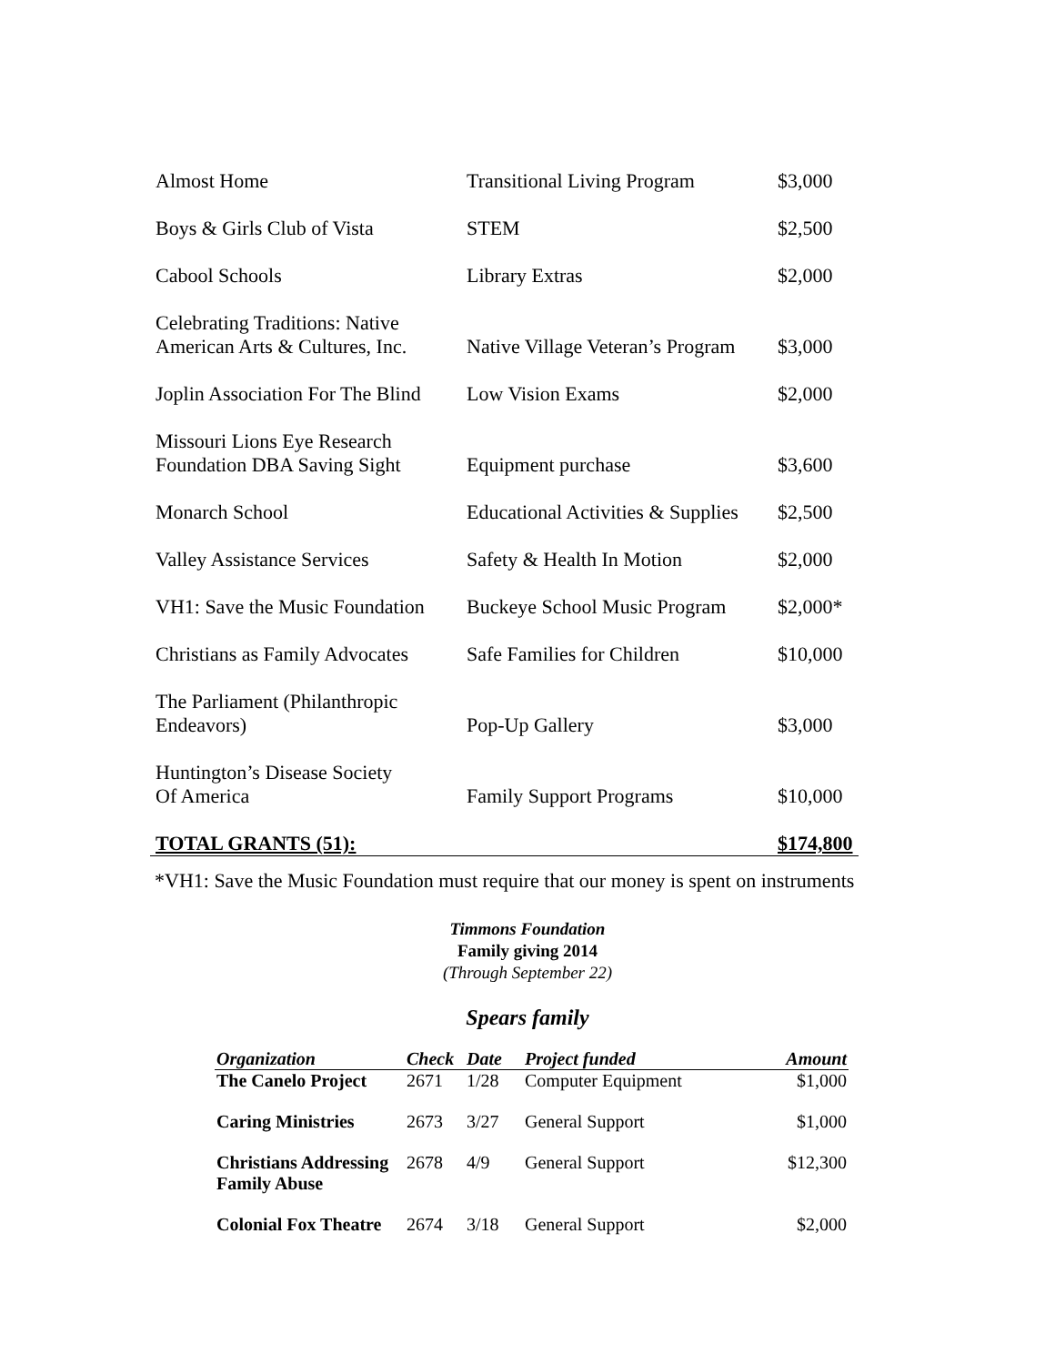| Almost Home | Transitional Living Program | $3,000 |
| Boys & Girls Club of Vista | STEM | $2,500 |
| Cabool Schools | Library Extras | $2,000 |
| Celebrating Traditions: Native American Arts & Cultures, Inc. | Native Village Veteran’s Program | $3,000 |
| Joplin Association For The Blind | Low Vision Exams | $2,000 |
| Missouri Lions Eye Research Foundation DBA Saving Sight | Equipment purchase | $3,600 |
| Monarch School | Educational Activities & Supplies | $2,500 |
| Valley Assistance Services | Safety & Health In Motion | $2,000 |
| VH1: Save the Music Foundation | Buckeye School Music Program | $2,000* |
| Christians as Family Advocates | Safe Families for Children | $10,000 |
| The Parliament (Philanthropic Endeavors) | Pop-Up Gallery | $3,000 |
| Huntington’s Disease Society Of America | Family Support Programs | $10,000 |
| TOTAL GRANTS (51): | | $174,800 |
*VH1: Save the Music Foundation must require that our money is spent on instruments
Timmons Foundation
Family giving 2014
(Through September 22)
Spears family
| Organization | Check | Date | Project funded | Amount |
| --- | --- | --- | --- | --- |
| The Canelo Project | 2671 | 1/28 | Computer Equipment | $1,000 |
| Caring Ministries | 2673 | 3/27 | General Support | $1,000 |
| Christians Addressing Family Abuse | 2678 | 4/9 | General Support | $12,300 |
| Colonial Fox Theatre | 2674 | 3/18 | General Support | $2,000 |